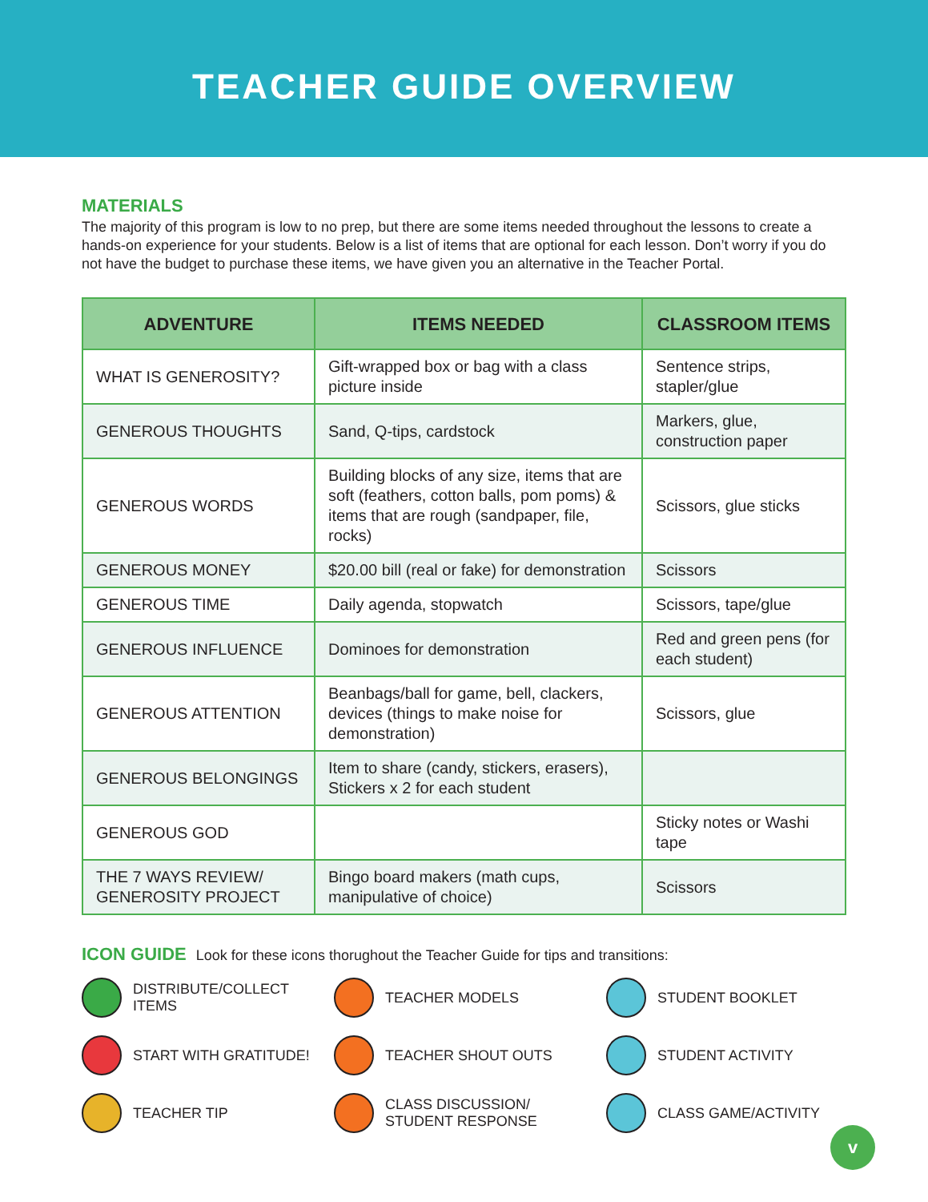TEACHER GUIDE OVERVIEW
MATERIALS
The majority of this program is low to no prep, but there are some items needed throughout the lessons to create a hands-on experience for your students. Below is a list of items that are optional for each lesson. Don’t worry if you do not have the budget to purchase these items, we have given you an alternative in the Teacher Portal.
| ADVENTURE | ITEMS NEEDED | CLASSROOM ITEMS |
| --- | --- | --- |
| WHAT IS GENEROSITY? | Gift-wrapped box or bag with a class picture inside | Sentence strips, stapler/glue |
| GENEROUS THOUGHTS | Sand, Q-tips, cardstock | Markers, glue, construction paper |
| GENEROUS WORDS | Building blocks of any size, items that are soft (feathers, cotton balls, pom poms) & items that are rough (sandpaper, file, rocks) | Scissors, glue sticks |
| GENEROUS MONEY | $20.00 bill (real or fake) for demonstration | Scissors |
| GENEROUS TIME | Daily agenda, stopwatch | Scissors, tape/glue |
| GENEROUS INFLUENCE | Dominoes for demonstration | Red and green pens (for each student) |
| GENEROUS ATTENTION | Beanbags/ball for game, bell, clackers, devices (things to make noise for demonstration) | Scissors, glue |
| GENEROUS BELONGINGS | Item to share (candy, stickers, erasers), Stickers x 2 for each student | |
| GENEROUS GOD | | Sticky notes or Washi tape |
| THE 7 WAYS REVIEW/ GENEROSITY PROJECT | Bingo board makers (math cups, manipulative of choice) | Scissors |
ICON GUIDE
Look for these icons thorughout the Teacher Guide for tips and transitions:
DISTRIBUTE/COLLECT ITEMS
TEACHER MODELS
STUDENT BOOKLET
START WITH GRATITUDE!
TEACHER SHOUT OUTS
STUDENT ACTIVITY
TEACHER TIP
CLASS DISCUSSION/
STUDENT RESPONSE
CLASS GAME/ACTIVITY
v